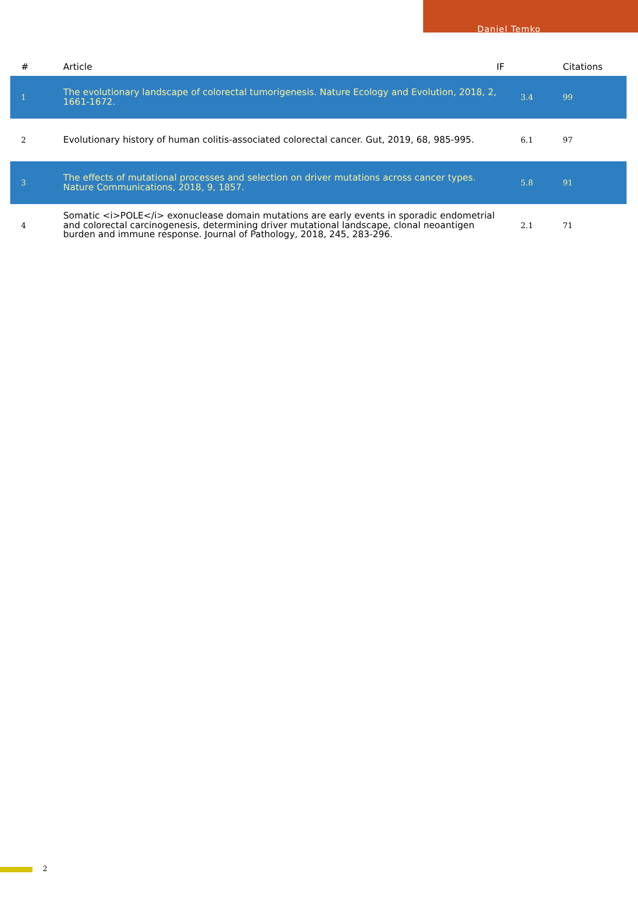Daniel Temko
| # | Article | IF | Citations |
| --- | --- | --- | --- |
| 1 | The evolutionary landscape of colorectal tumorigenesis. Nature Ecology and Evolution, 2018, 2, 1661-1672. | 3.4 | 99 |
| 2 | Evolutionary history of human colitis-associated colorectal cancer. Gut, 2019, 68, 985-995. | 6.1 | 97 |
| 3 | The effects of mutational processes and selection on driver mutations across cancer types. Nature Communications, 2018, 9, 1857. | 5.8 | 91 |
| 4 | Somatic <i>POLE</i> exonuclease domain mutations are early events in sporadic endometrial and colorectal carcinogenesis, determining driver mutational landscape, clonal neoantigen burden and immune response. Journal of Pathology, 2018, 245, 283-296. | 2.1 | 71 |
2